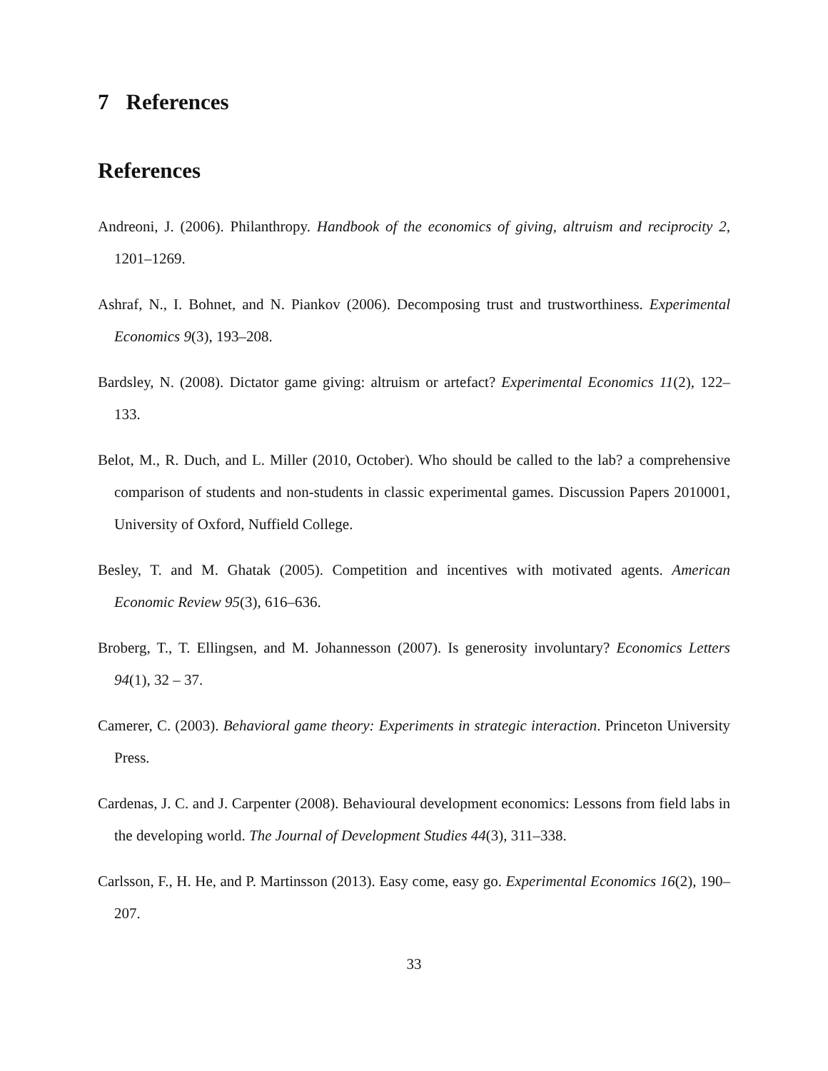7 References
References
Andreoni, J. (2006). Philanthropy. Handbook of the economics of giving, altruism and reciprocity 2, 1201–1269.
Ashraf, N., I. Bohnet, and N. Piankov (2006). Decomposing trust and trustworthiness. Experimental Economics 9(3), 193–208.
Bardsley, N. (2008). Dictator game giving: altruism or artefact? Experimental Economics 11(2), 122–133.
Belot, M., R. Duch, and L. Miller (2010, October). Who should be called to the lab? a comprehensive comparison of students and non-students in classic experimental games. Discussion Papers 2010001, University of Oxford, Nuffield College.
Besley, T. and M. Ghatak (2005). Competition and incentives with motivated agents. American Economic Review 95(3), 616–636.
Broberg, T., T. Ellingsen, and M. Johannesson (2007). Is generosity involuntary? Economics Letters 94(1), 32 – 37.
Camerer, C. (2003). Behavioral game theory: Experiments in strategic interaction. Princeton University Press.
Cardenas, J. C. and J. Carpenter (2008). Behavioural development economics: Lessons from field labs in the developing world. The Journal of Development Studies 44(3), 311–338.
Carlsson, F., H. He, and P. Martinsson (2013). Easy come, easy go. Experimental Economics 16(2), 190–207.
33